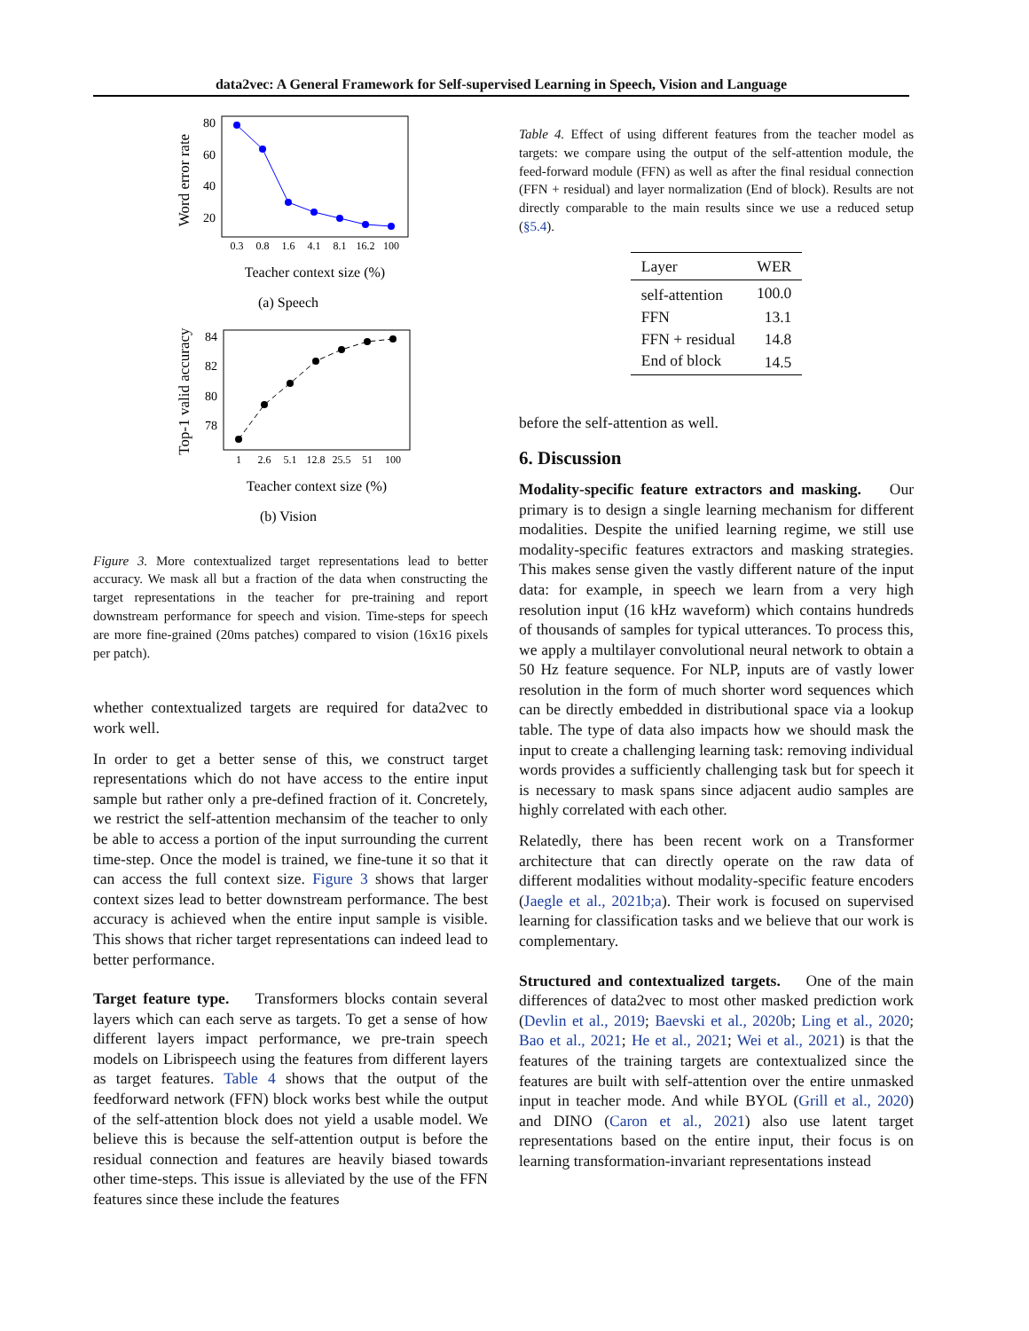data2vec: A General Framework for Self-supervised Learning in Speech, Vision and Language
Word error rate
80
60
40
20
0.3
0.8
1.6
4.1
8.1
16.2
100
Teacher context size (%)
(a) Speech
Top-1 valid accuracy
84
82
80
78
1
2.6
5.1
12.8
25.5
51
100
Teacher context size (%)
(b) Vision
Figure 3. More contextualized target representations lead to better accuracy. We mask all but a fraction of the data when constructing the target representations in the teacher for pre-training and report downstream performance for speech and vision. Time-steps for speech are more fine-grained (20ms patches) compared to vision (16x16 pixels per patch).
whether contextualized targets are required for data2vec to work well.
In order to get a better sense of this, we construct target representations which do not have access to the entire input sample but rather only a pre-defined fraction of it. Concretely, we restrict the self-attention mechansim of the teacher to only be able to access a portion of the input surrounding the current time-step. Once the model is trained, we fine-tune it so that it can access the full context size. Figure 3 shows that larger context sizes lead to better downstream performance. The best accuracy is achieved when the entire input sample is visible. This shows that richer target representations can indeed lead to better performance.
Target feature type. Transformers blocks contain several layers which can each serve as targets. To get a sense of how different layers impact performance, we pre-train speech models on Librispeech using the features from different layers as target features. Table 4 shows that the output of the feedforward network (FFN) block works best while the output of the self-attention block does not yield a usable model. We believe this is because the self-attention output is before the residual connection and features are heavily biased towards other time-steps. This issue is alleviated by the use of the FFN features since these include the features
Table 4. Effect of using different features from the teacher model as targets: we compare using the output of the self-attention module, the feed-forward module (FFN) as well as after the final residual connection (FFN + residual) and layer normalization (End of block). Results are not directly comparable to the main results since we use a reduced setup (§5.4).
| Layer | WER |
| --- | --- |
| self-attention | 100.0 |
| FFN | 13.1 |
| FFN + residual | 14.8 |
| End of block | 14.5 |
before the self-attention as well.
6. Discussion
Modality-specific feature extractors and masking. Our primary is to design a single learning mechanism for different modalities. Despite the unified learning regime, we still use modality-specific features extractors and masking strategies. This makes sense given the vastly different nature of the input data: for example, in speech we learn from a very high resolution input (16 kHz waveform) which contains hundreds of thousands of samples for typical utterances. To process this, we apply a multilayer convolutional neural network to obtain a 50 Hz feature sequence. For NLP, inputs are of vastly lower resolution in the form of much shorter word sequences which can be directly embedded in distributional space via a lookup table. The type of data also impacts how we should mask the input to create a challenging learning task: removing individual words provides a sufficiently challenging task but for speech it is necessary to mask spans since adjacent audio samples are highly correlated with each other.
Relatedly, there has been recent work on a Transformer architecture that can directly operate on the raw data of different modalities without modality-specific feature encoders (Jaegle et al., 2021b;a). Their work is focused on supervised learning for classification tasks and we believe that our work is complementary.
Structured and contextualized targets. One of the main differences of data2vec to most other masked prediction work (Devlin et al., 2019; Baevski et al., 2020b; Ling et al., 2020; Bao et al., 2021; He et al., 2021; Wei et al., 2021) is that the features of the training targets are contextualized since the features are built with self-attention over the entire unmasked input in teacher mode. And while BYOL (Grill et al., 2020) and DINO (Caron et al., 2021) also use latent target representations based on the entire input, their focus is on learning transformation-invariant representations instead